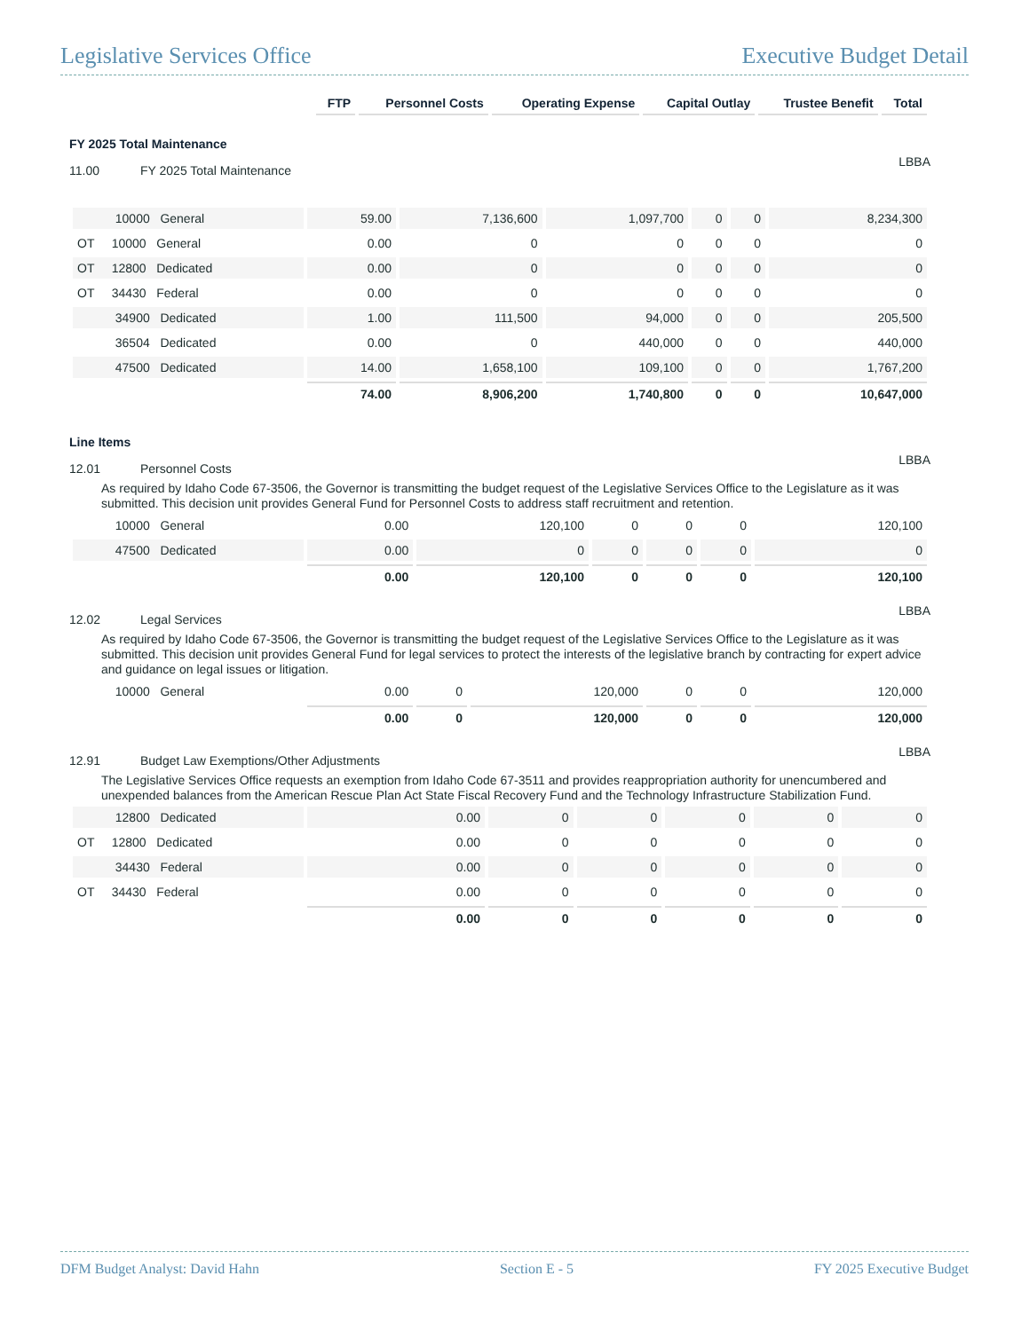Legislative Services Office Executive Budget Detail
| | FTP | Personnel Costs | Operating Expense | Capital Outlay | Trustee Benefit | Total |
| --- | --- | --- | --- | --- | --- | --- |
FY 2025 Total Maintenance
11.00 FY 2025 Total Maintenance LBBA
| 10000 General | 59.00 | 7,136,600 | 1,097,700 | 0 | 0 | 8,234,300 |
| OT 10000 General | 0.00 | 0 | 0 | 0 | 0 | 0 |
| OT 12800 Dedicated | 0.00 | 0 | 0 | 0 | 0 | 0 |
| OT 34430 Federal | 0.00 | 0 | 0 | 0 | 0 | 0 |
| 34900 Dedicated | 1.00 | 111,500 | 94,000 | 0 | 0 | 205,500 |
| 36504 Dedicated | 0.00 | 0 | 440,000 | 0 | 0 | 440,000 |
| 47500 Dedicated | 14.00 | 1,658,100 | 109,100 | 0 | 0 | 1,767,200 |
| | 74.00 | 8,906,200 | 1,740,800 | 0 | 0 | 10,647,000 |
Line Items
12.01 Personnel Costs LBBA
As required by Idaho Code 67-3506, the Governor is transmitting the budget request of the Legislative Services Office to the Legislature as it was submitted. This decision unit provides General Fund for Personnel Costs to address staff recruitment and retention.
| 10000 General | 0.00 | 120,100 | 0 | 0 | 0 | 120,100 |
| 47500 Dedicated | 0.00 | 0 | 0 | 0 | 0 | 0 |
| | 0.00 | 120,100 | 0 | 0 | 0 | 120,100 |
12.02 Legal Services LBBA
As required by Idaho Code 67-3506, the Governor is transmitting the budget request of the Legislative Services Office to the Legislature as it was submitted. This decision unit provides General Fund for legal services to protect the interests of the legislative branch by contracting for expert advice and guidance on legal issues or litigation.
| 10000 General | 0.00 | 0 | 120,000 | 0 | 0 | 120,000 |
| | 0.00 | 0 | 120,000 | 0 | 0 | 120,000 |
12.91 Budget Law Exemptions/Other Adjustments LBBA
The Legislative Services Office requests an exemption from Idaho Code 67-3511 and provides reappropriation authority for unencumbered and unexpended balances from the American Rescue Plan Act State Fiscal Recovery Fund and the Technology Infrastructure Stabilization Fund.
| 12800 Dedicated | 0.00 | 0 | 0 | 0 | 0 | 0 |
| OT 12800 Dedicated | 0.00 | 0 | 0 | 0 | 0 | 0 |
| 34430 Federal | 0.00 | 0 | 0 | 0 | 0 | 0 |
| OT 34430 Federal | 0.00 | 0 | 0 | 0 | 0 | 0 |
| | 0.00 | 0 | 0 | 0 | 0 | 0 |
DFM Budget Analyst: David Hahn Section E - 5 FY 2025 Executive Budget